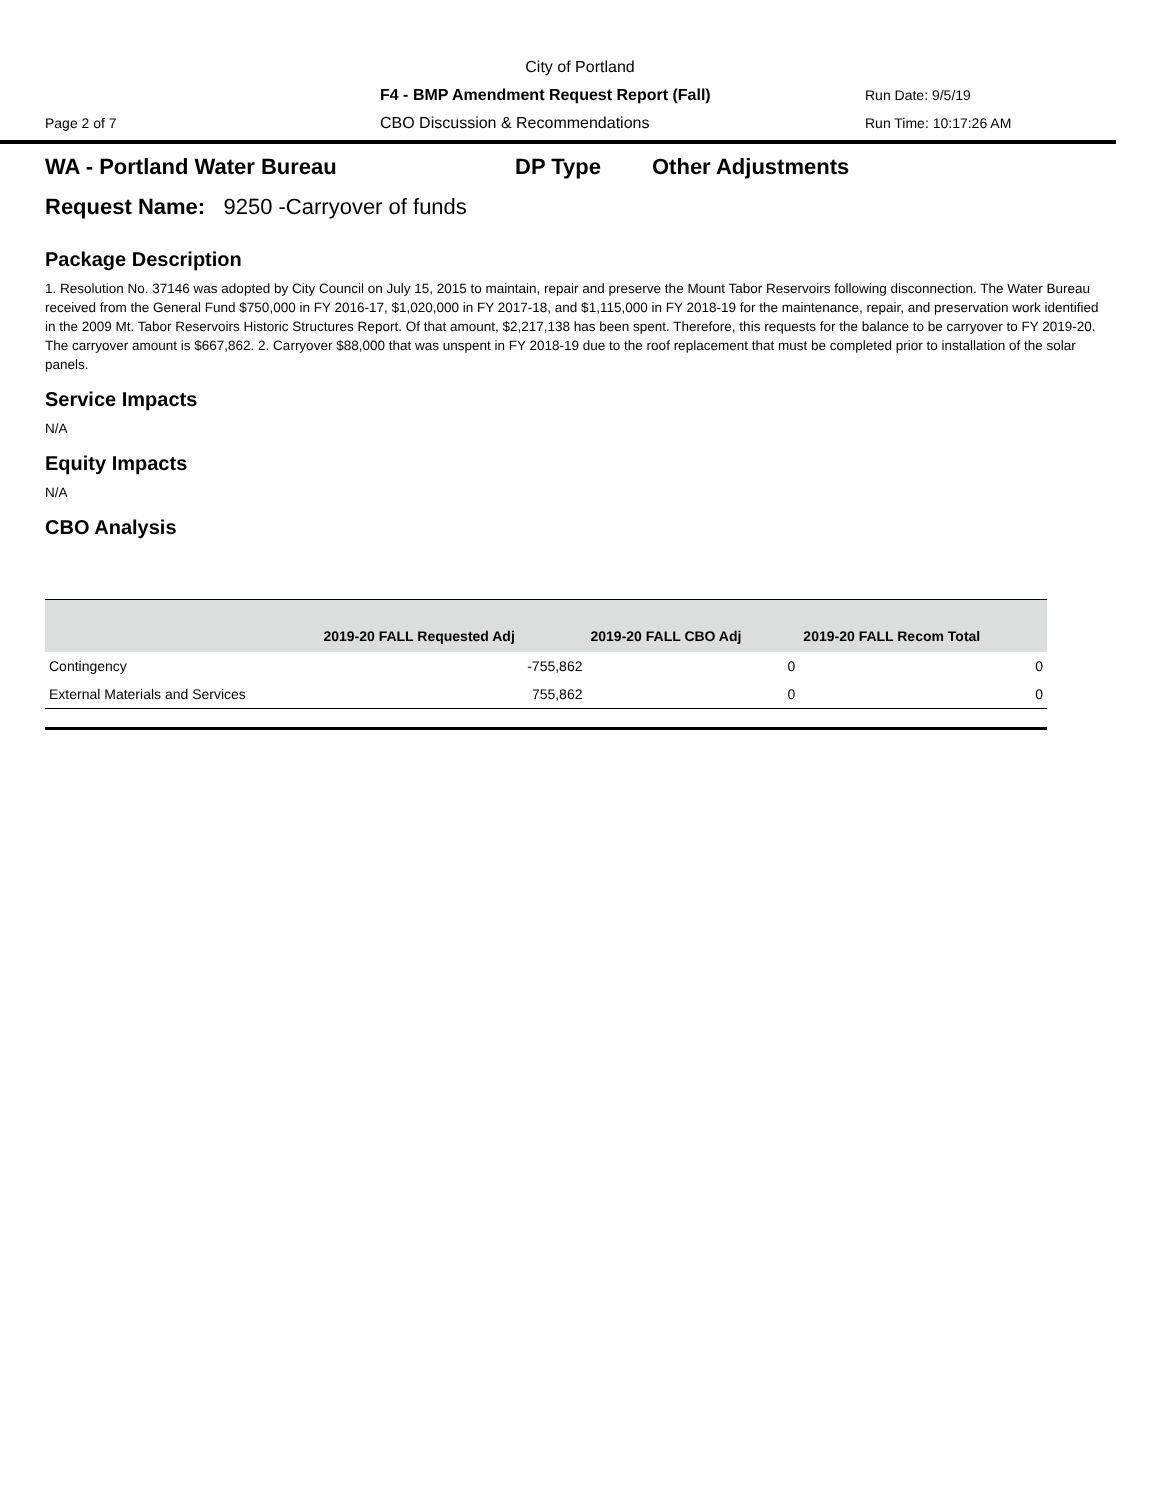City of Portland
F4 - BMP Amendment Request Report (Fall) Run Date: 9/5/19
Page 2 of 7 CBO Discussion & Recommendations Run Time: 10:17:26 AM
WA - Portland Water Bureau DP Type Other Adjustments
Request Name: 9250 -Carryover of funds
Package Description
1. Resolution No. 37146 was adopted by City Council on July 15, 2015 to maintain, repair and preserve the Mount Tabor Reservoirs following disconnection. The Water Bureau received from the General Fund $750,000 in FY 2016-17, $1,020,000 in FY 2017-18, and $1,115,000 in FY 2018-19 for the maintenance, repair, and preservation work identified in the 2009 Mt. Tabor Reservoirs Historic Structures Report. Of that amount, $2,217,138 has been spent. Therefore, this requests for the balance to be carryover to FY 2019-20. The carryover amount is $667,862. 2. Carryover $88,000 that was unspent in FY 2018-19 due to the roof replacement that must be completed prior to installation of the solar panels.
Service Impacts
N/A
Equity Impacts
N/A
CBO Analysis
| | 2019-20 FALL Requested Adj | 2019-20 FALL CBO Adj | 2019-20 FALL Recom Total |
| --- | --- | --- | --- |
| Contingency | -755,862 | 0 | 0 |
| External Materials and Services | 755,862 | 0 | 0 |